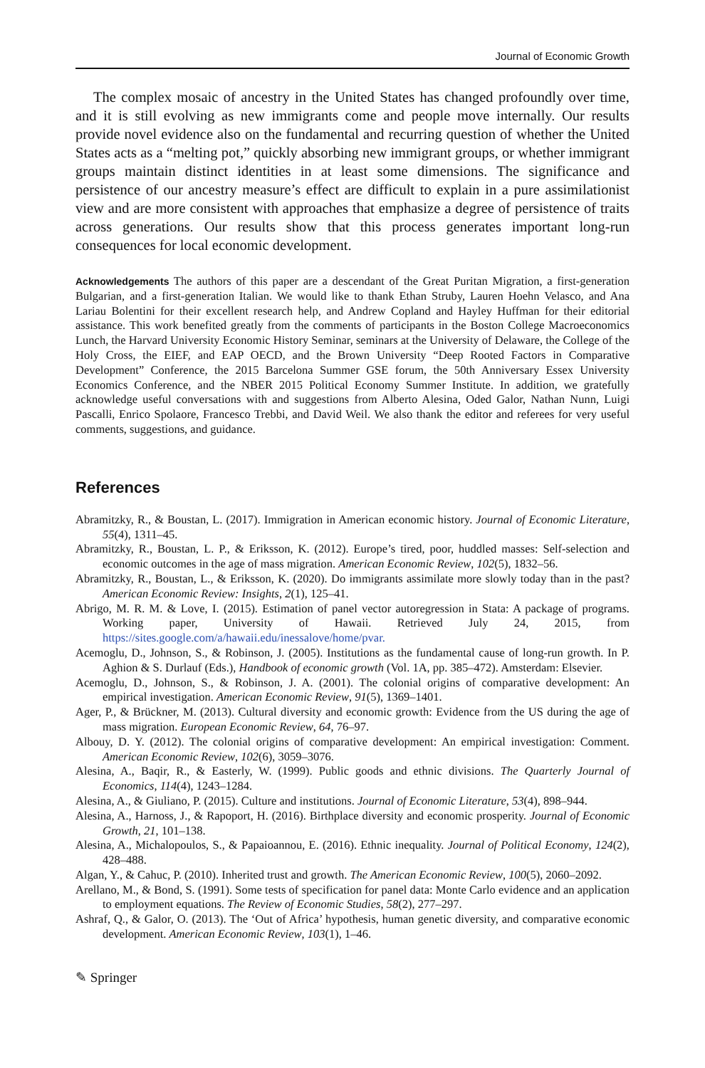Journal of Economic Growth
The complex mosaic of ancestry in the United States has changed profoundly over time, and it is still evolving as new immigrants come and people move internally. Our results provide novel evidence also on the fundamental and recurring question of whether the United States acts as a “melting pot,” quickly absorbing new immigrant groups, or whether immigrant groups maintain distinct identities in at least some dimensions. The significance and persistence of our ancestry measure’s effect are difficult to explain in a pure assimilationist view and are more consistent with approaches that emphasize a degree of persistence of traits across generations. Our results show that this process generates important long-run consequences for local economic development.
Acknowledgements The authors of this paper are a descendant of the Great Puritan Migration, a first-generation Bulgarian, and a first-generation Italian. We would like to thank Ethan Struby, Lauren Hoehn Velasco, and Ana Lariau Bolentini for their excellent research help, and Andrew Copland and Hayley Huffman for their editorial assistance. This work benefited greatly from the comments of participants in the Boston College Macroeconomics Lunch, the Harvard University Economic History Seminar, seminars at the University of Delaware, the College of the Holy Cross, the EIEF, and EAP OECD, and the Brown University “Deep Rooted Factors in Comparative Development” Conference, the 2015 Barcelona Summer GSE forum, the 50th Anniversary Essex University Economics Conference, and the NBER 2015 Political Economy Summer Institute. In addition, we gratefully acknowledge useful conversations with and suggestions from Alberto Alesina, Oded Galor, Nathan Nunn, Luigi Pascalli, Enrico Spolaore, Francesco Trebbi, and David Weil. We also thank the editor and referees for very useful comments, suggestions, and guidance.
References
Abramitzky, R., & Boustan, L. (2017). Immigration in American economic history. Journal of Economic Literature, 55(4), 1311–45.
Abramitzky, R., Boustan, L. P., & Eriksson, K. (2012). Europe’s tired, poor, huddled masses: Self-selection and economic outcomes in the age of mass migration. American Economic Review, 102(5), 1832–56.
Abramitzky, R., Boustan, L., & Eriksson, K. (2020). Do immigrants assimilate more slowly today than in the past? American Economic Review: Insights, 2(1), 125–41.
Abrigo, M. R. M. & Love, I. (2015). Estimation of panel vector autoregression in Stata: A package of programs. Working paper, University of Hawaii. Retrieved July 24, 2015, from https://sites.google.com/a/hawaii.edu/inessalove/home/pvar.
Acemoglu, D., Johnson, S., & Robinson, J. (2005). Institutions as the fundamental cause of long-run growth. In P. Aghion & S. Durlauf (Eds.), Handbook of economic growth (Vol. 1A, pp. 385–472). Amsterdam: Elsevier.
Acemoglu, D., Johnson, S., & Robinson, J. A. (2001). The colonial origins of comparative development: An empirical investigation. American Economic Review, 91(5), 1369–1401.
Ager, P., & Brückner, M. (2013). Cultural diversity and economic growth: Evidence from the US during the age of mass migration. European Economic Review, 64, 76–97.
Albouy, D. Y. (2012). The colonial origins of comparative development: An empirical investigation: Comment. American Economic Review, 102(6), 3059–3076.
Alesina, A., Baqir, R., & Easterly, W. (1999). Public goods and ethnic divisions. The Quarterly Journal of Economics, 114(4), 1243–1284.
Alesina, A., & Giuliano, P. (2015). Culture and institutions. Journal of Economic Literature, 53(4), 898–944.
Alesina, A., Harnoss, J., & Rapoport, H. (2016). Birthplace diversity and economic prosperity. Journal of Economic Growth, 21, 101–138.
Alesina, A., Michalopoulos, S., & Papaioannou, E. (2016). Ethnic inequality. Journal of Political Economy, 124(2), 428–488.
Algan, Y., & Cahuc, P. (2010). Inherited trust and growth. The American Economic Review, 100(5), 2060–2092.
Arellano, M., & Bond, S. (1991). Some tests of specification for panel data: Monte Carlo evidence and an application to employment equations. The Review of Economic Studies, 58(2), 277–297.
Ashraf, Q., & Galor, O. (2013). The ‘Out of Africa’ hypothesis, human genetic diversity, and comparative economic development. American Economic Review, 103(1), 1–46.
✎ Springer